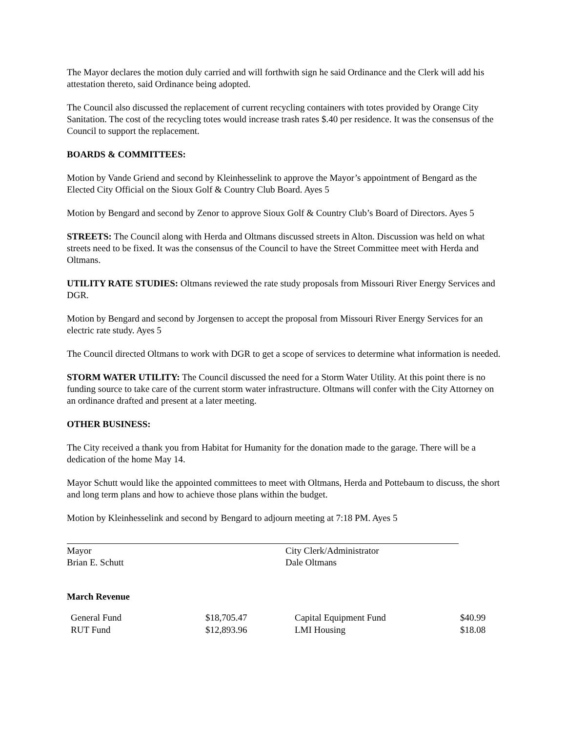The Mayor declares the motion duly carried and will forthwith sign he said Ordinance and the Clerk will add his attestation thereto, said Ordinance being adopted.
The Council also discussed the replacement of current recycling containers with totes provided by Orange City Sanitation. The cost of the recycling totes would increase trash rates $.40 per residence. It was the consensus of the Council to support the replacement.
BOARDS & COMMITTEES:
Motion by Vande Griend and second by Kleinhesselink to approve the Mayor’s appointment of Bengard as the Elected City Official on the Sioux Golf & Country Club Board. Ayes 5
Motion by Bengard and second by Zenor to approve Sioux Golf & Country Club’s Board of Directors. Ayes 5
STREETS: The Council along with Herda and Oltmans discussed streets in Alton. Discussion was held on what streets need to be fixed. It was the consensus of the Council to have the Street Committee meet with Herda and Oltmans.
UTILITY RATE STUDIES: Oltmans reviewed the rate study proposals from Missouri River Energy Services and DGR.
Motion by Bengard and second by Jorgensen to accept the proposal from Missouri River Energy Services for an electric rate study. Ayes 5
The Council directed Oltmans to work with DGR to get a scope of services to determine what information is needed.
STORM WATER UTILITY: The Council discussed the need for a Storm Water Utility. At this point there is no funding source to take care of the current storm water infrastructure. Oltmans will confer with the City Attorney on an ordinance drafted and present at a later meeting.
OTHER BUSINESS:
The City received a thank you from Habitat for Humanity for the donation made to the garage. There will be a dedication of the home May 14.
Mayor Schutt would like the appointed committees to meet with Oltmans, Herda and Pottebaum to discuss, the short and long term plans and how to achieve those plans within the budget.
Motion by Kleinhesselink and second by Bengard to adjourn meeting at 7:18 PM. Ayes 5
Mayor
Brian E. Schutt
City Clerk/Administrator
Dale Oltmans
March Revenue
| General Fund | $18,705.47 | Capital Equipment Fund | $40.99 |
| RUT Fund | $12,893.96 | LMI Housing | $18.08 |